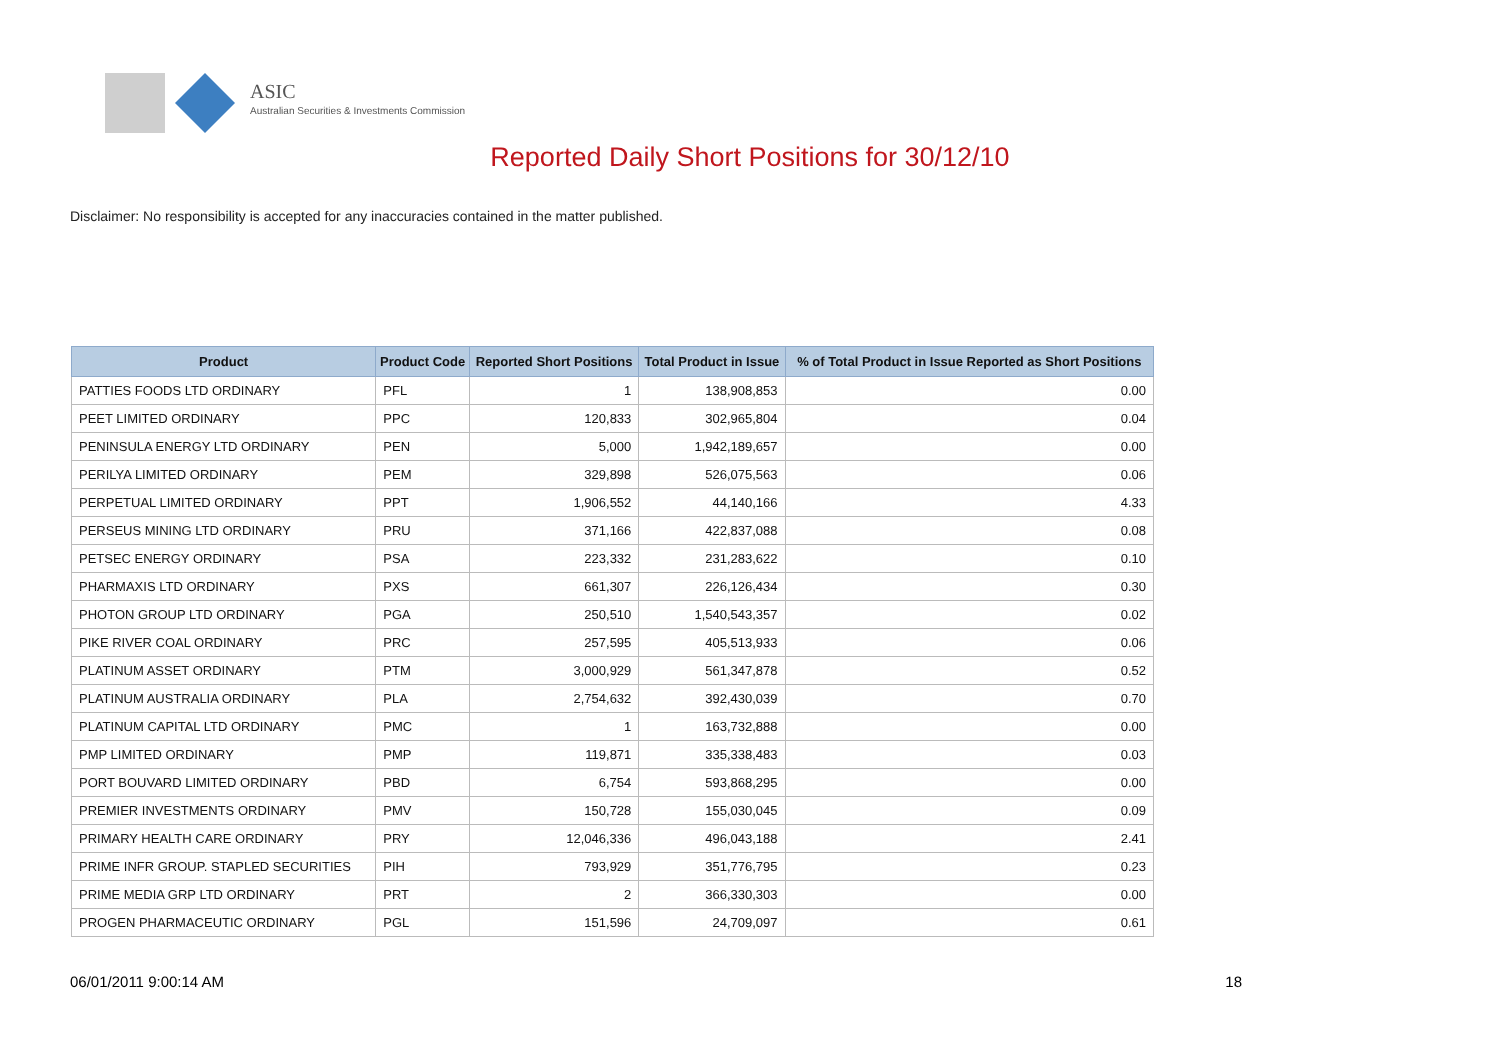ASIC
Australian Securities & Investments Commission
Reported Daily Short Positions for 30/12/10
Disclaimer: No responsibility is accepted for any inaccuracies contained in the matter published.
| Product | Product Code | Reported Short Positions | Total Product in Issue | % of Total Product in Issue Reported as Short Positions |
| --- | --- | --- | --- | --- |
| PATTIES FOODS LTD ORDINARY | PFL | 1 | 138,908,853 | 0.00 |
| PEET LIMITED ORDINARY | PPC | 120,833 | 302,965,804 | 0.04 |
| PENINSULA ENERGY LTD ORDINARY | PEN | 5,000 | 1,942,189,657 | 0.00 |
| PERILYA LIMITED ORDINARY | PEM | 329,898 | 526,075,563 | 0.06 |
| PERPETUAL LIMITED ORDINARY | PPT | 1,906,552 | 44,140,166 | 4.33 |
| PERSEUS MINING LTD ORDINARY | PRU | 371,166 | 422,837,088 | 0.08 |
| PETSEC ENERGY ORDINARY | PSA | 223,332 | 231,283,622 | 0.10 |
| PHARMAXIS LTD ORDINARY | PXS | 661,307 | 226,126,434 | 0.30 |
| PHOTON GROUP LTD ORDINARY | PGA | 250,510 | 1,540,543,357 | 0.02 |
| PIKE RIVER COAL ORDINARY | PRC | 257,595 | 405,513,933 | 0.06 |
| PLATINUM ASSET ORDINARY | PTM | 3,000,929 | 561,347,878 | 0.52 |
| PLATINUM AUSTRALIA ORDINARY | PLA | 2,754,632 | 392,430,039 | 0.70 |
| PLATINUM CAPITAL LTD ORDINARY | PMC | 1 | 163,732,888 | 0.00 |
| PMP LIMITED ORDINARY | PMP | 119,871 | 335,338,483 | 0.03 |
| PORT BOUVARD LIMITED ORDINARY | PBD | 6,754 | 593,868,295 | 0.00 |
| PREMIER INVESTMENTS ORDINARY | PMV | 150,728 | 155,030,045 | 0.09 |
| PRIMARY HEALTH CARE ORDINARY | PRY | 12,046,336 | 496,043,188 | 2.41 |
| PRIME INFR GROUP. STAPLED SECURITIES | PIH | 793,929 | 351,776,795 | 0.23 |
| PRIME MEDIA GRP LTD ORDINARY | PRT | 2 | 366,330,303 | 0.00 |
| PROGEN PHARMACEUTIC ORDINARY | PGL | 151,596 | 24,709,097 | 0.61 |
06/01/2011 9:00:14 AM 18